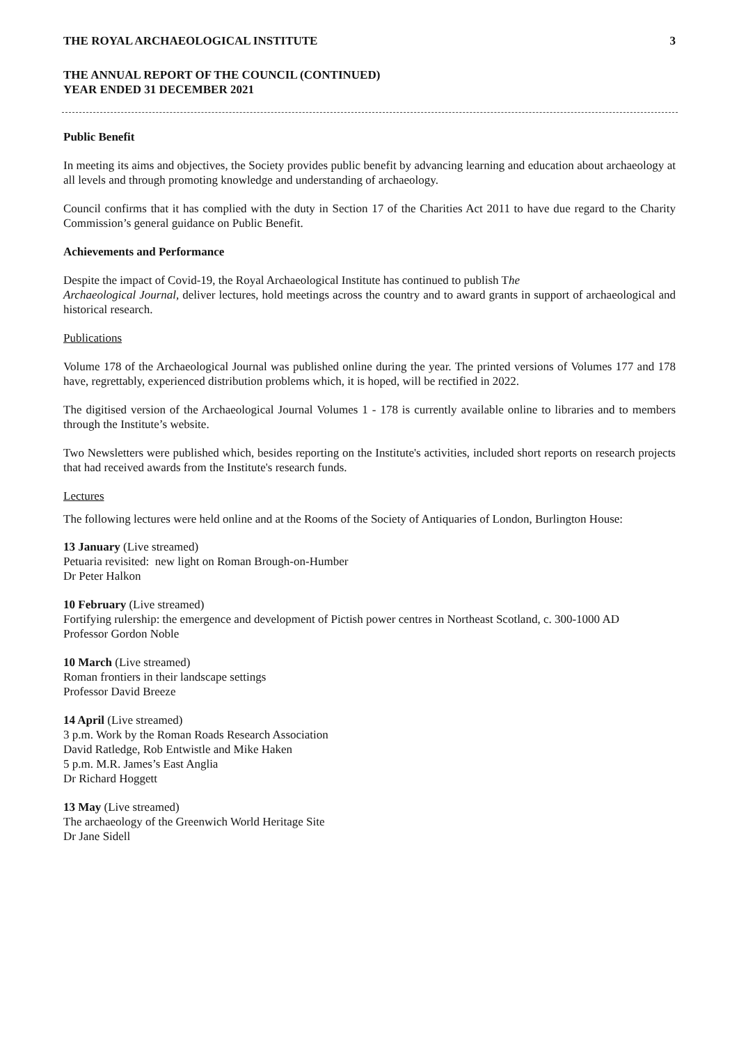THE ROYAL ARCHAEOLOGICAL INSTITUTE 3
THE ANNUAL REPORT OF THE COUNCIL (CONTINUED)
YEAR ENDED 31 DECEMBER 2021
Public Benefit
In meeting its aims and objectives, the Society provides public benefit by advancing learning and education about archaeology at all levels and through promoting knowledge and understanding of archaeology.
Council confirms that it has complied with the duty in Section 17 of the Charities Act 2011 to have due regard to the Charity Commission’s general guidance on Public Benefit.
Achievements and Performance
Despite the impact of Covid-19, the Royal Archaeological Institute has continued to publish The
Archaeological Journal, deliver lectures, hold meetings across the country and to award grants in support of archaeological and historical research.
Publications
Volume 178 of the Archaeological Journal was published online during the year. The printed versions of Volumes 177 and 178 have, regrettably, experienced distribution problems which, it is hoped, will be rectified in 2022.
The digitised version of the Archaeological Journal Volumes 1 - 178 is currently available online to libraries and to members through the Institute’s website.
Two Newsletters were published which, besides reporting on the Institute's activities, included short reports on research projects that had received awards from the Institute's research funds.
Lectures
The following lectures were held online and at the Rooms of the Society of Antiquaries of London, Burlington House:
13 January (Live streamed)
Petuaria revisited: new light on Roman Brough-on-Humber
Dr Peter Halkon
10 February (Live streamed)
Fortifying rulership: the emergence and development of Pictish power centres in Northeast Scotland, c. 300-1000 AD
Professor Gordon Noble
10 March (Live streamed)
Roman frontiers in their landscape settings
Professor David Breeze
14 April (Live streamed)
3 p.m. Work by the Roman Roads Research Association
David Ratledge, Rob Entwistle and Mike Haken
5 p.m. M.R. James’s East Anglia
Dr Richard Hoggett
13 May (Live streamed)
The archaeology of the Greenwich World Heritage Site
Dr Jane Sidell